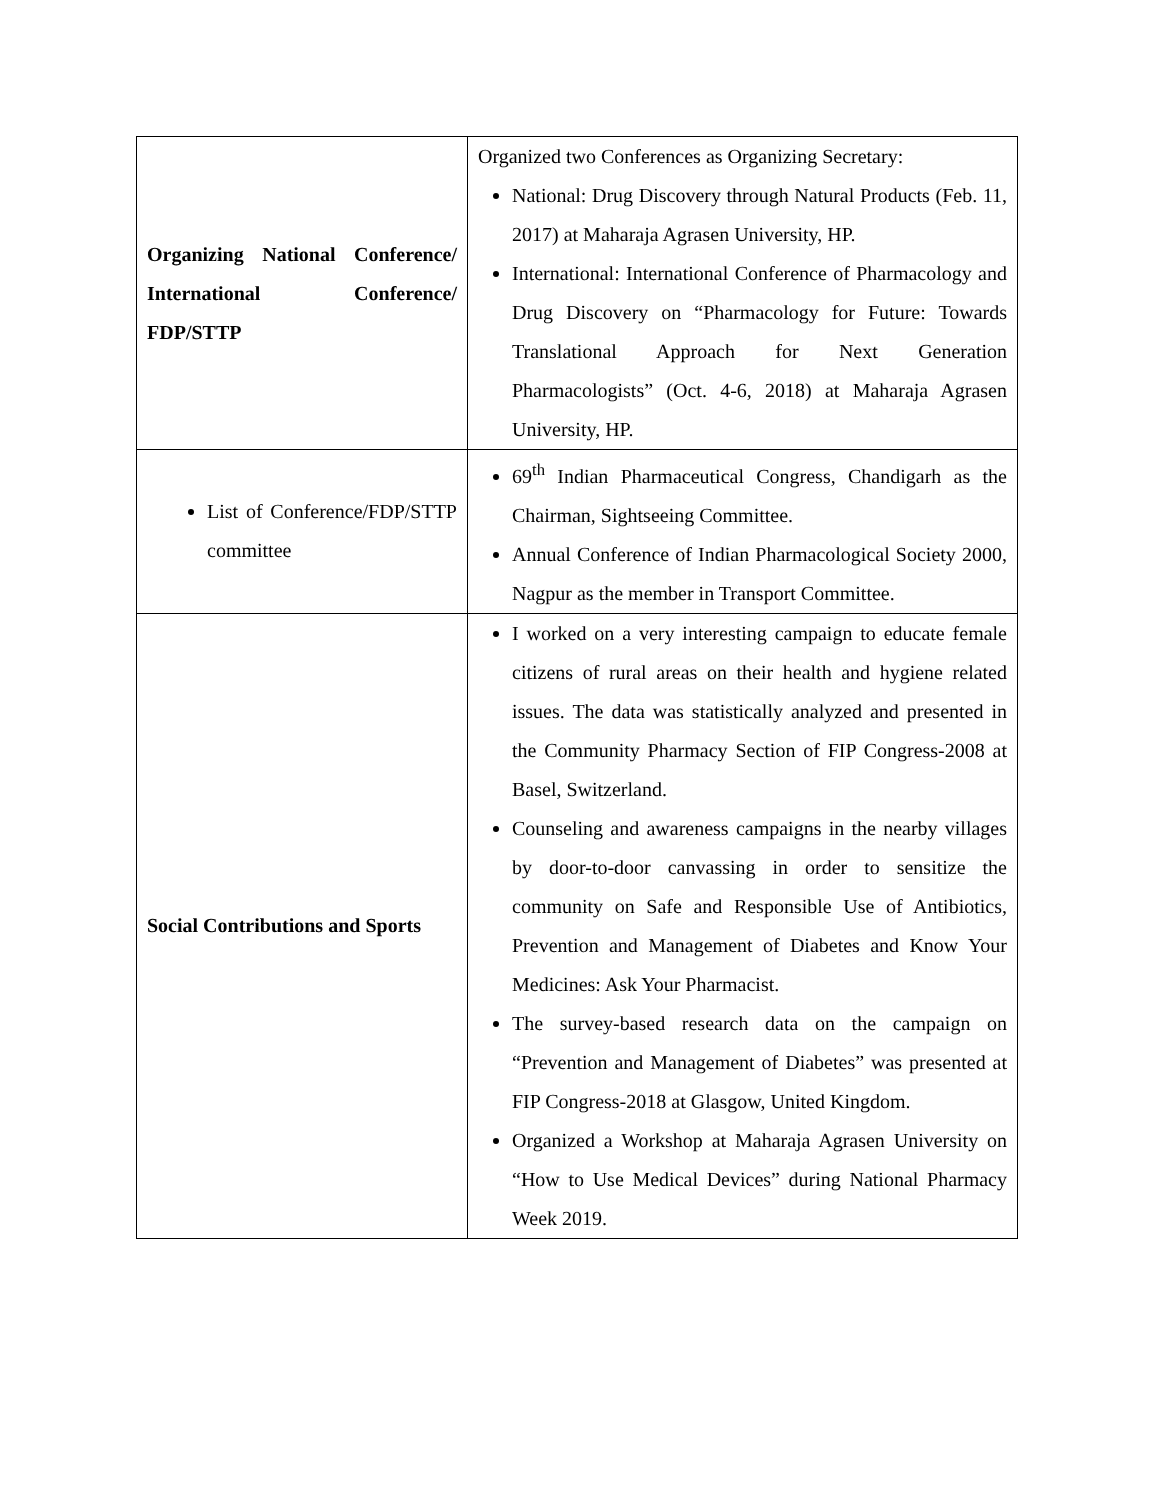| Organizing National Conference/ International Conference/ FDP/STTP | Organized two Conferences as Organizing Secretary: National: Drug Discovery through Natural Products (Feb. 11, 2017) at Maharaja Agrasen University, HP. International: International Conference of Pharmacology and Drug Discovery on “Pharmacology for Future: Towards Translational Approach for Next Generation Pharmacologists” (Oct. 4-6, 2018) at Maharaja Agrasen University, HP. |
| List of Conference/FDP/STTP committee | 69<sup>th</sup> Indian Pharmaceutical Congress, Chandigarh as the Chairman, Sightseeing Committee. Annual Conference of Indian Pharmacological Society 2000, Nagpur as the member in Transport Committee. |
| Social Contributions and Sports | I worked on a very interesting campaign to educate female citizens of rural areas on their health and hygiene related issues. The data was statistically analyzed and presented in the Community Pharmacy Section of FIP Congress-2008 at Basel, Switzerland. Counseling and awareness campaigns in the nearby villages by door-to-door canvassing in order to sensitize the community on Safe and Responsible Use of Antibiotics, Prevention and Management of Diabetes and Know Your Medicines: Ask Your Pharmacist. The survey-based research data on the campaign on “Prevention and Management of Diabetes” was presented at FIP Congress-2018 at Glasgow, United Kingdom. Organized a Workshop at Maharaja Agrasen University on “How to Use Medical Devices” during National Pharmacy Week 2019. |